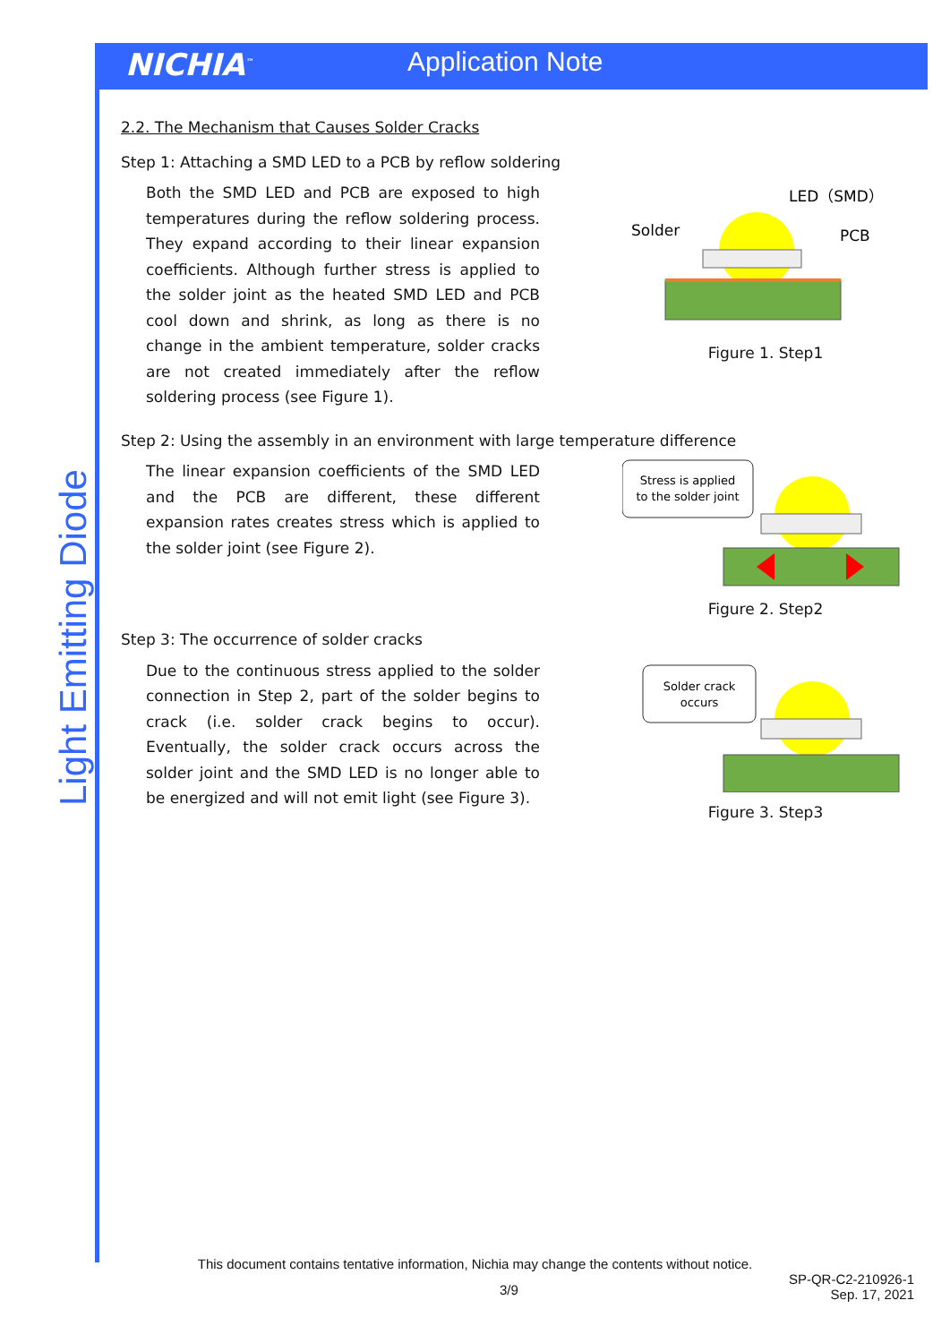NICHIA<sup>™</sup>
Application Note
Light Emitting Diode
2.2. The Mechanism that Causes Solder Cracks
Step 1: Attaching a SMD LED to a PCB by reflow soldering
Both the SMD LED and PCB are exposed to high temperatures during the reflow soldering process. They expand according to their linear expansion coefficients. Although further stress is applied to the solder joint as the heated SMD LED and PCB cool down and shrink, as long as there is no change in the ambient temperature, solder cracks are not created immediately after the reflow soldering process (see Figure 1).
Solder
LED（SMD）
PCB
Figure 1. Step1
Step 2: Using the assembly in an environment with large temperature difference
The linear expansion coefficients of the SMD LED and the PCB are different, these different expansion rates creates stress which is applied to the solder joint (see Figure 2).
Stress is applied
to the solder joint
Figure 2. Step2
Step 3: The occurrence of solder cracks
Due to the continuous stress applied to the solder connection in Step 2, part of the solder begins to crack (i.e. solder crack begins to occur). Eventually, the solder crack occurs across the solder joint and the SMD LED is no longer able to be energized and will not emit light (see Figure 3).
Solder crack
occurs
Figure 3. Step3
This document contains tentative information, Nichia may change the contents without notice.
3/9 SP-QR-C2-210926-1
Sep. 17, 2021